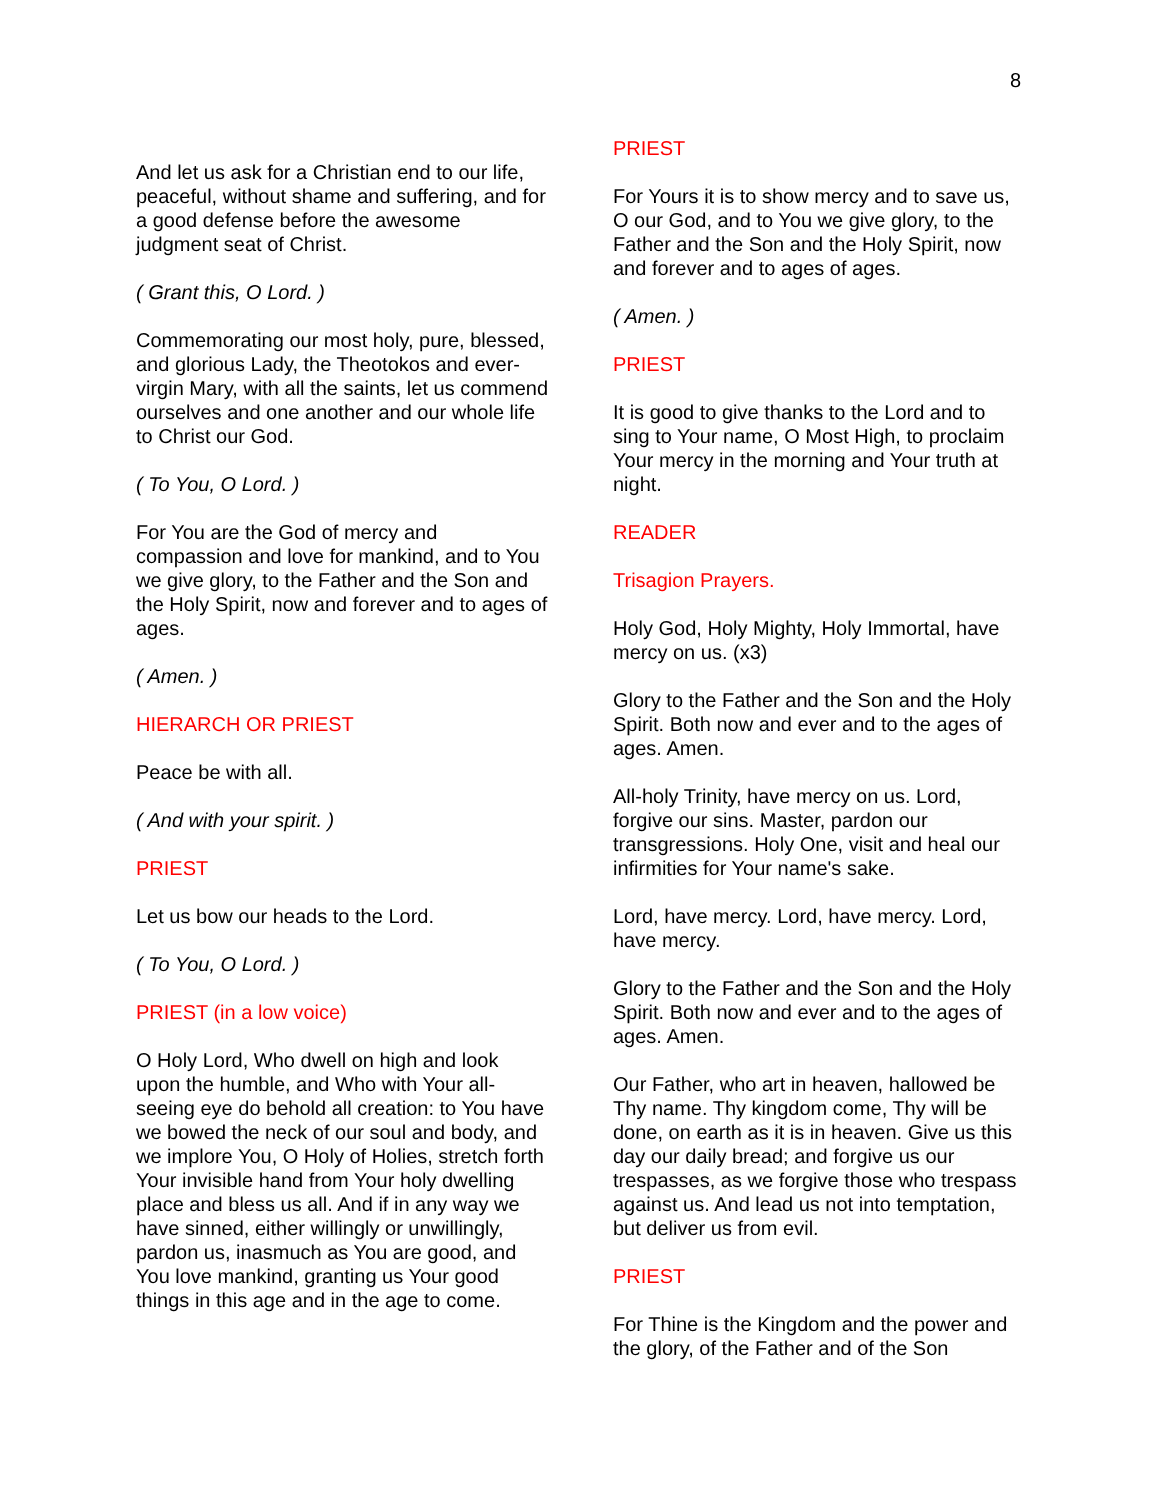8
And let us ask for a Christian end to our life, peaceful, without shame and suffering, and for a good defense before the awesome judgment seat of Christ.
( Grant this, O Lord. )
Commemorating our most holy, pure, blessed, and glorious Lady, the Theotokos and ever-virgin Mary, with all the saints, let us commend ourselves and one another and our whole life to Christ our God.
( To You, O Lord. )
For You are the God of mercy and compassion and love for mankind, and to You we give glory, to the Father and the Son and the Holy Spirit, now and forever and to ages of ages.
( Amen. )
HIERARCH OR PRIEST
Peace be with all.
( And with your spirit. )
PRIEST
Let us bow our heads to the Lord.
( To You, O Lord. )
PRIEST (in a low voice)
O Holy Lord, Who dwell on high and look upon the humble, and Who with Your all-seeing eye do behold all creation: to You have we bowed the neck of our soul and body, and we implore You, O Holy of Holies, stretch forth Your invisible hand from Your holy dwelling place and bless us all. And if in any way we have sinned, either willingly or unwillingly, pardon us, inasmuch as You are good, and You love mankind, granting us Your good things in this age and in the age to come.
PRIEST
For Yours it is to show mercy and to save us, O our God, and to You we give glory, to the Father and the Son and the Holy Spirit, now and forever and to ages of ages.
( Amen. )
PRIEST
It is good to give thanks to the Lord and to sing to Your name, O Most High, to proclaim Your mercy in the morning and Your truth at night.
READER
Trisagion Prayers.
Holy God, Holy Mighty, Holy Immortal, have mercy on us. (x3)
Glory to the Father and the Son and the Holy Spirit. Both now and ever and to the ages of ages. Amen.
All-holy Trinity, have mercy on us. Lord, forgive our sins. Master, pardon our transgressions. Holy One, visit and heal our infirmities for Your name's sake.
Lord, have mercy. Lord, have mercy. Lord, have mercy.
Glory to the Father and the Son and the Holy Spirit. Both now and ever and to the ages of ages. Amen.
Our Father, who art in heaven, hallowed be Thy name. Thy kingdom come, Thy will be done, on earth as it is in heaven. Give us this day our daily bread; and forgive us our trespasses, as we forgive those who trespass against us. And lead us not into temptation, but deliver us from evil.
PRIEST
For Thine is the Kingdom and the power and the glory, of the Father and of the Son